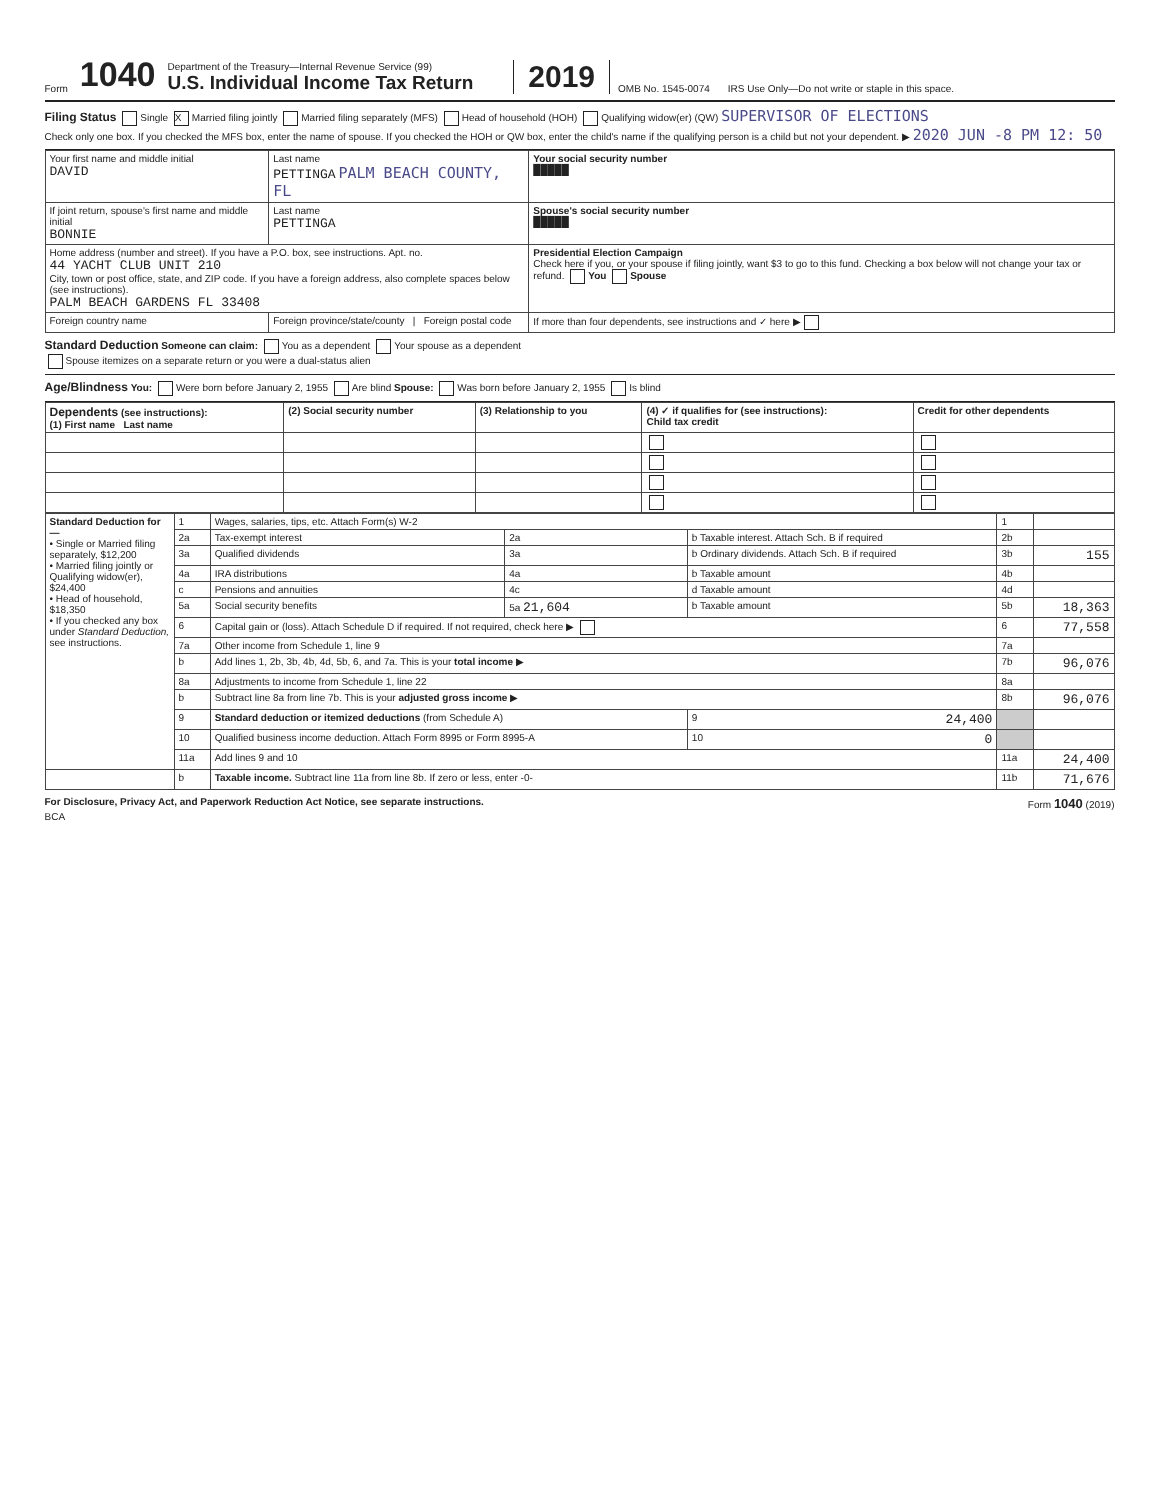Form 1040
Department of the Treasury—Internal Revenue Service (99)
U.S. Individual Income Tax Return
2019 OMB No. 1545-0074 IRS Use Only—Do not write or staple in this space.
Filing Status Single X Married filing jointly Married filing separately (MFS) Head of household (HOH) Qualifying widow(er) (QW) SUPERVISOR OF ELECTIONS
Check only one box. If you checked the MFS box, enter the name of spouse. If you checked the HOH or QW box, enter the child's name if the qualifying person is a child but not your dependent. ▶ 2020 JUN -8 PM 12: 50
| Your first name and middle initial DAVID | Last name PETTINGA PALM BEACH COUNTY, FL | Your social security number █████ |
| If joint return, spouse's first name and middle initial BONNIE | Last name PETTINGA | Spouse's social security number █████ |
| Home address (number and street). If you have a P.O. box, see instructions. Apt. no. 44 YACHT CLUB UNIT 210 City, town or post office, state, and ZIP code. If you have a foreign address, also complete spaces below (see instructions). PALM BEACH GARDENS FL 33408 | | Presidential Election Campaign Check here if you, or your spouse if filing jointly, want $3 to go to this fund. Checking a box below will not change your tax or refund. You Spouse |
| Foreign country name | Foreign province/state/county / Foreign postal code | If more than four dependents, see instructions and ✓ here ▶ |
Standard Deduction Someone can claim: You as a dependent Your spouse as a dependent
Spouse itemizes on a separate return or you were a dual-status alien
Age/Blindness You: Were born before January 2, 1955 Are blind Spouse: Was born before January 2, 1955 Is blind
| Dependents (see instructions): (1) First name Last name | (2) Social security number | (3) Relationship to you | (4) ✓ if qualifies for (see instructions): Child tax credit | Credit for other dependents |
| --- | --- | --- | --- | --- |
| Standard Deduction for— • Single or Married filing separately, $12,200 • Married filing jointly or Qualifying widow(er), $24,400 • Head of household, $18,350 • If you checked any box under Standard Deduction, see instructions. | 1 | Wages, salaries, tips, etc. Attach Form(s) W-2 | | | 1 | |
| | 2a | Tax-exempt interest | 2a | b Taxable interest. Attach Sch. B if required | 2b | |
| | 3a | Qualified dividends | 3a | b Ordinary dividends. Attach Sch. B if required | 3b | 155 |
| | 4a | IRA distributions | 4a | b Taxable amount | 4b | |
| | c | Pensions and annuities | 4c | d Taxable amount | 4d | |
| | 5a | Social security benefits | 5a 21,604 | b Taxable amount | 5b | 18,363 |
| | 6 | Capital gain or (loss). Attach Schedule D if required. If not required, check here ▶ | | | 6 | 77,558 |
| | 7a | Other income from Schedule 1, line 9 | | | 7a | |
| | b | Add lines 1, 2b, 3b, 4b, 4d, 5b, 6, and 7a. This is your total income ▶ | | | 7b | 96,076 |
| | 8a | Adjustments to income from Schedule 1, line 22 | | | 8a | |
| | b | Subtract line 8a from line 7b. This is your adjusted gross income ▶ | | | 8b | 96,076 |
| | 9 | Standard deduction or itemized deductions (from Schedule A) | | 9 24,400 | | |
| | 10 | Qualified business income deduction. Attach Form 8995 or Form 8995-A | | 10 0 | | |
| | 11a | Add lines 9 and 10 | | | 11a | 24,400 |
| | b | Taxable income. Subtract line 11a from line 8b. If zero or less, enter -0- | | | 11b | 71,676 |
For Disclosure, Privacy Act, and Paperwork Reduction Act Notice, see separate instructions. Form 1040 (2019)
BCA